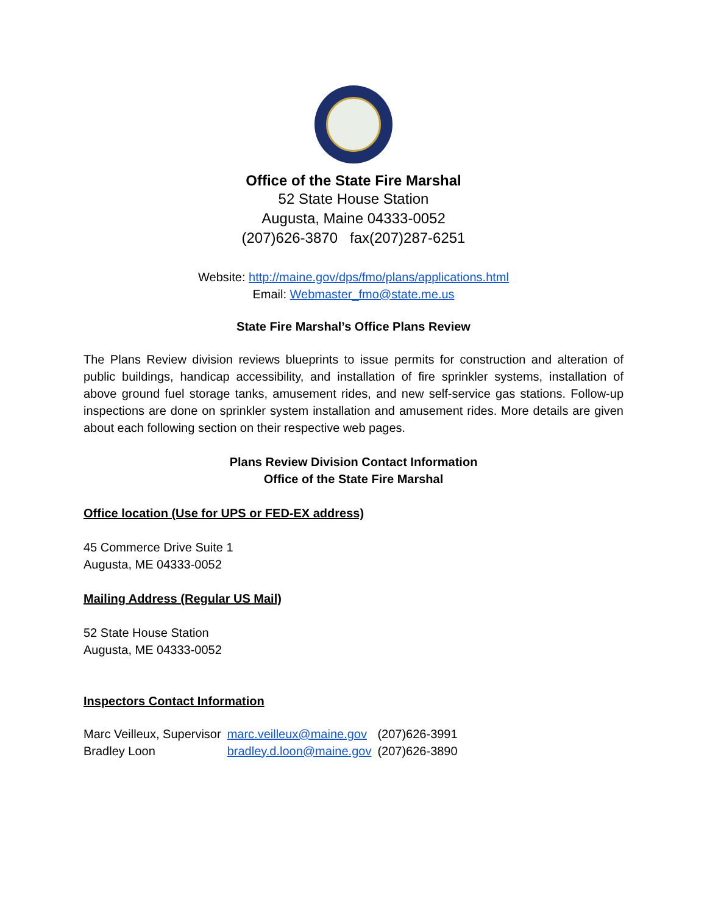Office of the State Fire Marshal
52 State House Station
Augusta, Maine 04333-0052
(207)626-3870 fax(207)287-6251
Website: http://maine.gov/dps/fmo/plans/applications.html
Email: Webmaster_fmo@state.me.us
State Fire Marshal’s Office Plans Review
The Plans Review division reviews blueprints to issue permits for construction and alteration of public buildings, handicap accessibility, and installation of fire sprinkler systems, installation of above ground fuel storage tanks, amusement rides, and new self-service gas stations. Follow-up inspections are done on sprinkler system installation and amusement rides. More details are given about each following section on their respective web pages.
Plans Review Division Contact Information
Office of the State Fire Marshal
Office location (Use for UPS or FED-EX address)
45 Commerce Drive Suite 1
Augusta, ME 04333-0052
Mailing Address (Regular US Mail)
52 State House Station
Augusta, ME 04333-0052
Inspectors Contact Information
| Marc Veilleux, Supervisor | marc.veilleux@maine.gov | (207)626-3991 |
| Bradley Loon | bradley.d.loon@maine.gov | (207)626-3890 |